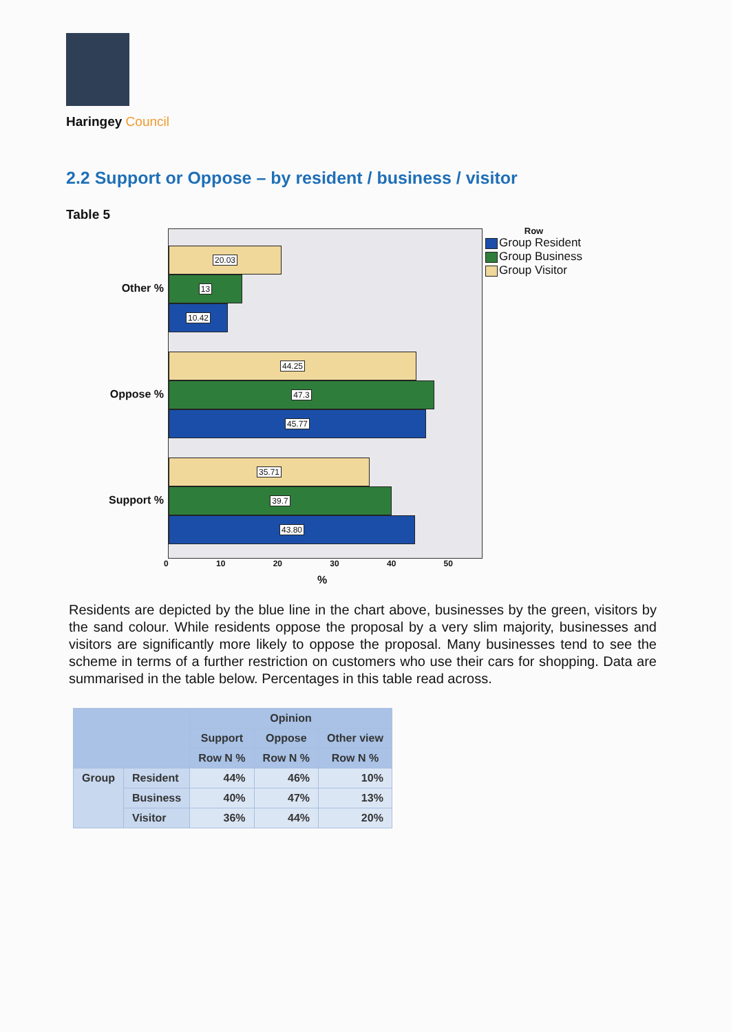Haringey Council
2.2 Support or Oppose – by resident / business / visitor
Table 5
Other %
Oppose %
Support %
20.03
13
10.42
44.25
47.3
45.77
35.71
39.7
43.80
Row
Group Resident
Group Business
Group Visitor
0 10 20 30 40 50
%
Residents are depicted by the blue line in the chart above, businesses by the green, visitors by the sand colour. While residents oppose the proposal by a very slim majority, businesses and visitors are significantly more likely to oppose the proposal. Many businesses tend to see the scheme in terms of a further restriction on customers who use their cars for shopping. Data are summarised in the table below. Percentages in this table read across.
| | | Opinion | | |
| --- | --- | --- | --- | --- |
| | | Support | Oppose | Other view |
| | | Row N % | Row N % | Row N % |
| Group | Resident | 44% | 46% | 10% |
| | Business | 40% | 47% | 13% |
| | Visitor | 36% | 44% | 20% |